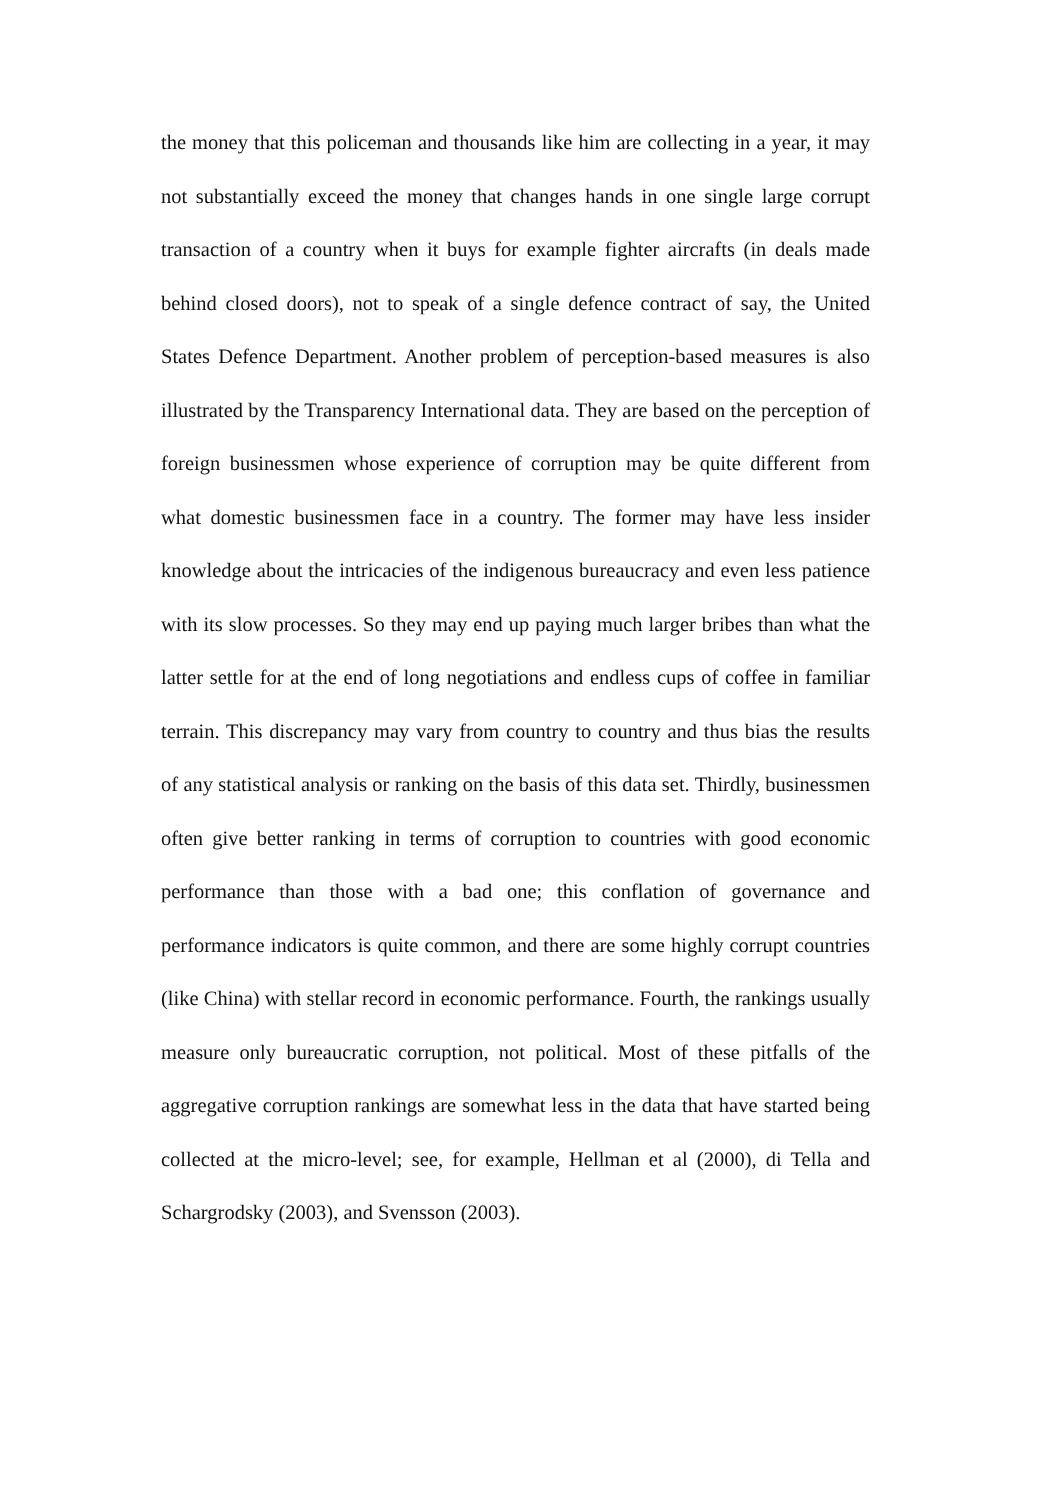the money that this policeman and thousands like him are collecting in a year, it may not substantially exceed the money that changes hands in one single large corrupt transaction of a country when it buys for example fighter aircrafts (in deals made behind closed doors), not to speak of a single defence contract of say, the United States Defence Department. Another problem of perception-based measures is also illustrated by the Transparency International data. They are based on the perception of foreign businessmen whose experience of corruption may be quite different from what domestic businessmen face in a country. The former may have less insider knowledge about the intricacies of the indigenous bureaucracy and even less patience with its slow processes. So they may end up paying much larger bribes than what the latter settle for at the end of long negotiations and endless cups of coffee in familiar terrain. This discrepancy may vary from country to country and thus bias the results of any statistical analysis or ranking on the basis of this data set. Thirdly, businessmen often give better ranking in terms of corruption to countries with good economic performance than those with a bad one; this conflation of governance and performance indicators is quite common, and there are some highly corrupt countries (like China) with stellar record in economic performance. Fourth, the rankings usually measure only bureaucratic corruption, not political. Most of these pitfalls of the aggregative corruption rankings are somewhat less in the data that have started being collected at the micro-level; see, for example, Hellman et al (2000), di Tella and Schargrodsky (2003), and Svensson (2003).